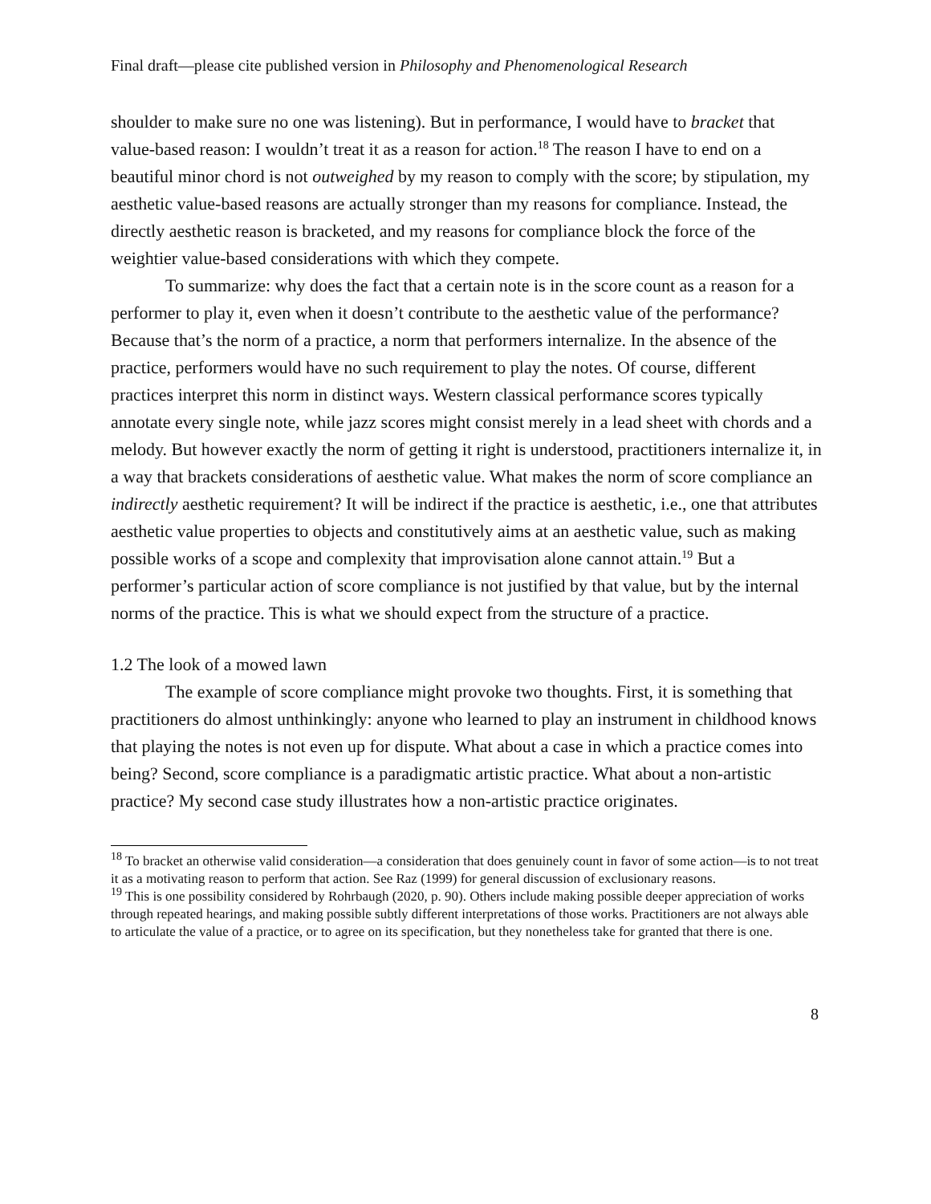Final draft—please cite published version in Philosophy and Phenomenological Research
shoulder to make sure no one was listening). But in performance, I would have to bracket that value-based reason: I wouldn’t treat it as a reason for action.<sup>18</sup> The reason I have to end on a beautiful minor chord is not outweighed by my reason to comply with the score; by stipulation, my aesthetic value-based reasons are actually stronger than my reasons for compliance. Instead, the directly aesthetic reason is bracketed, and my reasons for compliance block the force of the weightier value-based considerations with which they compete.
To summarize: why does the fact that a certain note is in the score count as a reason for a performer to play it, even when it doesn’t contribute to the aesthetic value of the performance? Because that’s the norm of a practice, a norm that performers internalize. In the absence of the practice, performers would have no such requirement to play the notes. Of course, different practices interpret this norm in distinct ways. Western classical performance scores typically annotate every single note, while jazz scores might consist merely in a lead sheet with chords and a melody. But however exactly the norm of getting it right is understood, practitioners internalize it, in a way that brackets considerations of aesthetic value. What makes the norm of score compliance an indirectly aesthetic requirement? It will be indirect if the practice is aesthetic, i.e., one that attributes aesthetic value properties to objects and constitutively aims at an aesthetic value, such as making possible works of a scope and complexity that improvisation alone cannot attain.<sup>19</sup> But a performer’s particular action of score compliance is not justified by that value, but by the internal norms of the practice. This is what we should expect from the structure of a practice.
1.2 The look of a mowed lawn
The example of score compliance might provoke two thoughts. First, it is something that practitioners do almost unthinkingly: anyone who learned to play an instrument in childhood knows that playing the notes is not even up for dispute. What about a case in which a practice comes into being? Second, score compliance is a paradigmatic artistic practice. What about a non-artistic practice? My second case study illustrates how a non-artistic practice originates.
<sup>18</sup> To bracket an otherwise valid consideration—a consideration that does genuinely count in favor of some action—is to not treat it as a motivating reason to perform that action. See Raz (1999) for general discussion of exclusionary reasons.
<sup>19</sup> This is one possibility considered by Rohrbaugh (2020, p. 90). Others include making possible deeper appreciation of works through repeated hearings, and making possible subtly different interpretations of those works. Practitioners are not always able to articulate the value of a practice, or to agree on its specification, but they nonetheless take for granted that there is one.
8